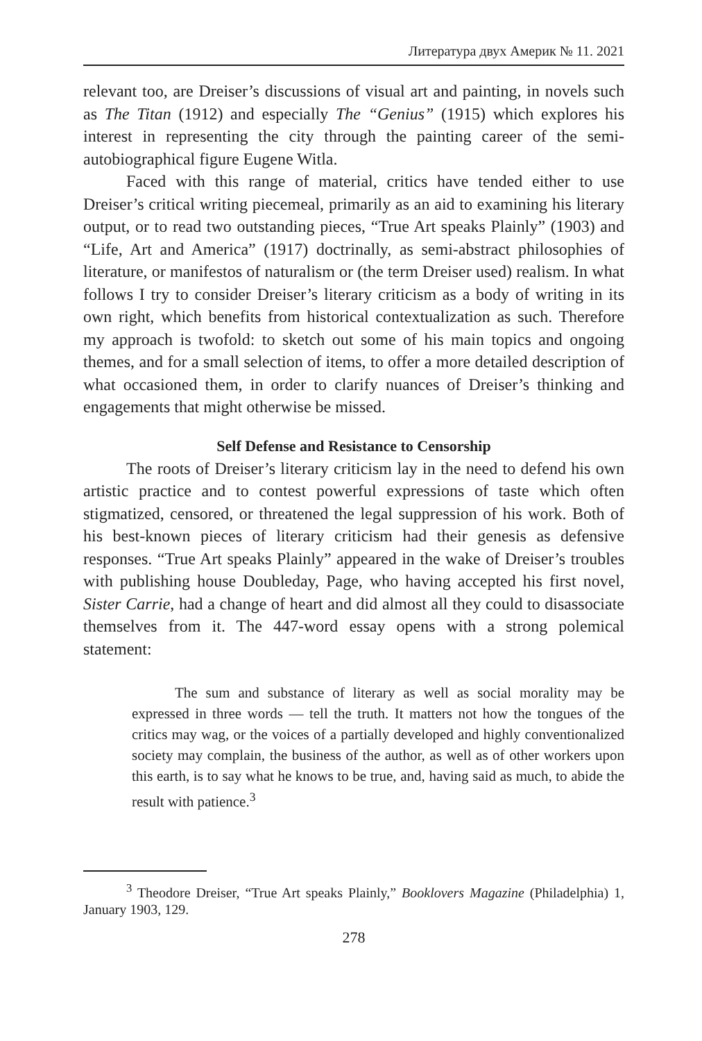Литература двух Америк № 11. 2021
relevant too, are Dreiser’s discussions of visual art and painting, in novels such as The Titan (1912) and especially The “Genius” (1915) which explores his interest in representing the city through the painting career of the semi-autobiographical figure Eugene Witla.
Faced with this range of material, critics have tended either to use Dreiser’s critical writing piecemeal, primarily as an aid to examining his literary output, or to read two outstanding pieces, “True Art speaks Plainly” (1903) and “Life, Art and America” (1917) doctrinally, as semi-abstract philosophies of literature, or manifestos of naturalism or (the term Dreiser used) realism. In what follows I try to consider Dreiser’s literary criticism as a body of writing in its own right, which benefits from historical contextualization as such. Therefore my approach is twofold: to sketch out some of his main topics and ongoing themes, and for a small selection of items, to offer a more detailed description of what occasioned them, in order to clarify nuances of Dreiser’s thinking and engagements that might otherwise be missed.
Self Defense and Resistance to Censorship
The roots of Dreiser’s literary criticism lay in the need to defend his own artistic practice and to contest powerful expressions of taste which often stigmatized, censored, or threatened the legal suppression of his work. Both of his best-known pieces of literary criticism had their genesis as defensive responses. “True Art speaks Plainly” appeared in the wake of Dreiser’s troubles with publishing house Doubleday, Page, who having accepted his first novel, Sister Carrie, had a change of heart and did almost all they could to disassociate themselves from it. The 447-word essay opens with a strong polemical statement:
The sum and substance of literary as well as social morality may be expressed in three words — tell the truth. It matters not how the tongues of the critics may wag, or the voices of a partially developed and highly conventionalized society may complain, the business of the author, as well as of other workers upon this earth, is to say what he knows to be true, and, having said as much, to abide the result with patience.<sup>3</sup>
<sup>3</sup> Theodore Dreiser, “True Art speaks Plainly,” Booklovers Magazine (Philadelphia) 1, January 1903, 129.
278